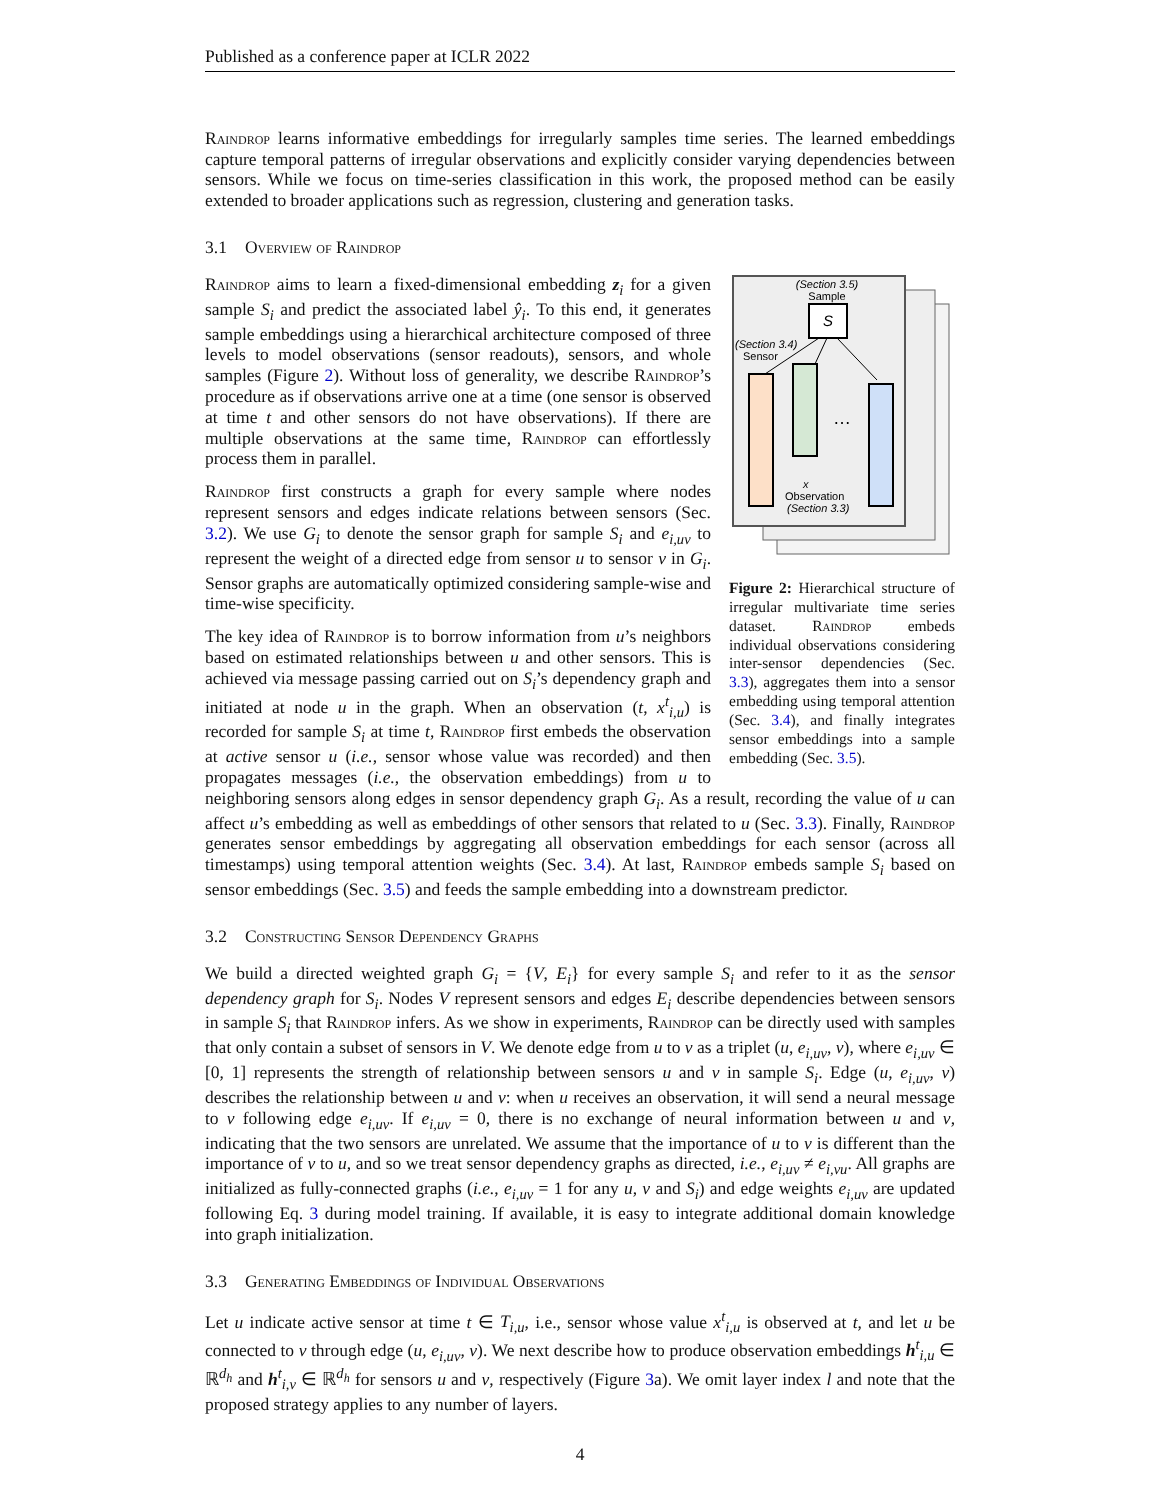Published as a conference paper at ICLR 2022
Raindrop learns informative embeddings for irregularly samples time series. The learned embeddings capture temporal patterns of irregular observations and explicitly consider varying dependencies between sensors. While we focus on time-series classification in this work, the proposed method can be easily extended to broader applications such as regression, clustering and generation tasks.
3.1 Overview of Raindrop
(Section 3.5)
Sample
S
(Section 3.4)
Sensor
…
x
Observation
(Section 3.3)
Figure 2: Hierarchical structure of irregular multivariate time series dataset. Raindrop embeds individual observations considering inter-sensor dependencies (Sec. 3.3), aggregates them into a sensor embedding using temporal attention (Sec. 3.4), and finally integrates sensor embeddings into a sample embedding (Sec. 3.5).
Raindrop aims to learn a fixed-dimensional embedding z<sub>i</sub> for a given sample S<sub>i</sub> and predict the associated label ŷ<sub>i</sub>. To this end, it generates sample embeddings using a hierarchical architecture composed of three levels to model observations (sensor readouts), sensors, and whole samples (Figure 2). Without loss of generality, we describe Raindrop’s procedure as if observations arrive one at a time (one sensor is observed at time t and other sensors do not have observations). If there are multiple observations at the same time, Raindrop can effortlessly process them in parallel.
Raindrop first constructs a graph for every sample where nodes represent sensors and edges indicate relations between sensors (Sec. 3.2). We use G<sub>i</sub> to denote the sensor graph for sample S<sub>i</sub> and e<sub>i,uv</sub> to represent the weight of a directed edge from sensor u to sensor v in G<sub>i</sub>. Sensor graphs are automatically optimized considering sample-wise and time-wise specificity.
The key idea of Raindrop is to borrow information from u’s neighbors based on estimated relationships between u and other sensors. This is achieved via message passing carried out on S<sub>i</sub>’s dependency graph and initiated at node u in the graph. When an observation (t, x<sup>t</sup><sub>i,u</sub>) is recorded for sample S<sub>i</sub> at time t, Raindrop first embeds the observation at active sensor u (i.e., sensor whose value was recorded) and then propagates messages (i.e., the observation embeddings) from u to neighboring sensors along edges in sensor dependency graph G<sub>i</sub>. As a result, recording the value of u can affect u’s embedding as well as embeddings of other sensors that related to u (Sec. 3.3). Finally, Raindrop generates sensor embeddings by aggregating all observation embeddings for each sensor (across all timestamps) using temporal attention weights (Sec. 3.4). At last, Raindrop embeds sample S<sub>i</sub> based on sensor embeddings (Sec. 3.5) and feeds the sample embedding into a downstream predictor.
3.2 Constructing Sensor Dependency Graphs
We build a directed weighted graph G<sub>i</sub> = {V, E<sub>i</sub>} for every sample S<sub>i</sub> and refer to it as the sensor dependency graph for S<sub>i</sub>. Nodes V represent sensors and edges E<sub>i</sub> describe dependencies between sensors in sample S<sub>i</sub> that Raindrop infers. As we show in experiments, Raindrop can be directly used with samples that only contain a subset of sensors in V. We denote edge from u to v as a triplet (u, e<sub>i,uv</sub>, v), where e<sub>i,uv</sub> ∈ [0, 1] represents the strength of relationship between sensors u and v in sample S<sub>i</sub>. Edge (u, e<sub>i,uv</sub>, v) describes the relationship between u and v: when u receives an observation, it will send a neural message to v following edge e<sub>i,uv</sub>. If e<sub>i,uv</sub> = 0, there is no exchange of neural information between u and v, indicating that the two sensors are unrelated. We assume that the importance of u to v is different than the importance of v to u, and so we treat sensor dependency graphs as directed, i.e., e<sub>i,uv</sub> ≠ e<sub>i,vu</sub>. All graphs are initialized as fully-connected graphs (i.e., e<sub>i,uv</sub> = 1 for any u, v and S<sub>i</sub>) and edge weights e<sub>i,uv</sub> are updated following Eq. 3 during model training. If available, it is easy to integrate additional domain knowledge into graph initialization.
3.3 Generating Embeddings of Individual Observations
Let u indicate active sensor at time t ∈ T<sub>i,u</sub>, i.e., sensor whose value x<sup>t</sup><sub>i,u</sub> is observed at t, and let u be connected to v through edge (u, e<sub>i,uv</sub>, v). We next describe how to produce observation embeddings h<sup>t</sup><sub>i,u</sub> ∈ ℝ<sup>d<sub>h</sub></sup> and h<sup>t</sup><sub>i,v</sub> ∈ ℝ<sup>d<sub>h</sub></sup> for sensors u and v, respectively (Figure 3a). We omit layer index l and note that the proposed strategy applies to any number of layers.
4